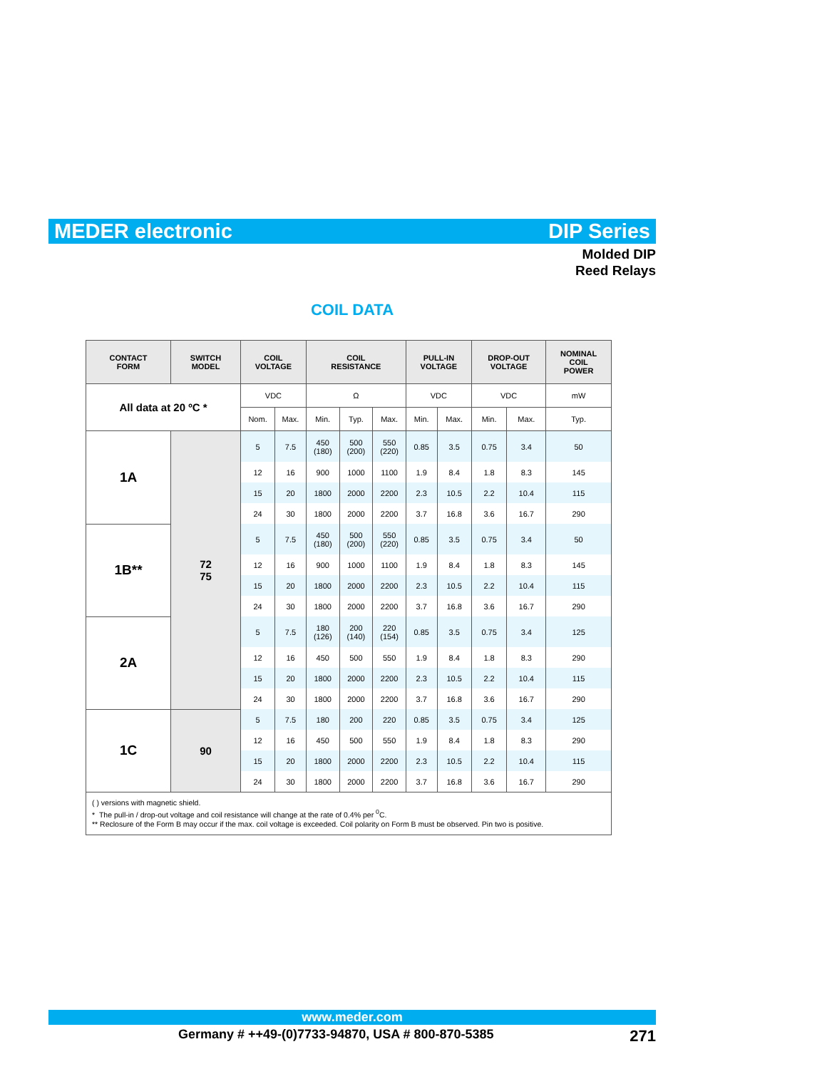MEDER electronic DIP Series
Molded DIP
Reed Relays
COIL DATA
| CONTACT FORM | SWITCH MODEL | COIL VOLTAGE | | COIL RESISTANCE | | | PULL-IN VOLTAGE | | DROP-OUT VOLTAGE | | NOMINAL COIL POWER |
| --- | --- | --- | --- | --- | --- | --- | --- | --- | --- | --- | --- |
| All data at 20 ºC * | | VDC | | Ω | | | VDC | | VDC | | mW |
| | | Nom. | Max. | Min. | Typ. | Max. | Min. | Max. | Min. | Max. | Typ. |
| 1A | 72 75 | 5 | 7.5 | 450 (180) | 500 (200) | 550 (220) | 0.85 | 3.5 | 0.75 | 3.4 | 50 |
| | | 12 | 16 | 900 | 1000 | 1100 | 1.9 | 8.4 | 1.8 | 8.3 | 145 |
| | | 15 | 20 | 1800 | 2000 | 2200 | 2.3 | 10.5 | 2.2 | 10.4 | 115 |
| | | 24 | 30 | 1800 | 2000 | 2200 | 3.7 | 16.8 | 3.6 | 16.7 | 290 |
| 1B** | | 5 | 7.5 | 450 (180) | 500 (200) | 550 (220) | 0.85 | 3.5 | 0.75 | 3.4 | 50 |
| | | 12 | 16 | 900 | 1000 | 1100 | 1.9 | 8.4 | 1.8 | 8.3 | 145 |
| | | 15 | 20 | 1800 | 2000 | 2200 | 2.3 | 10.5 | 2.2 | 10.4 | 115 |
| | | 24 | 30 | 1800 | 2000 | 2200 | 3.7 | 16.8 | 3.6 | 16.7 | 290 |
| 2A | | 5 | 7.5 | 180 (126) | 200 (140) | 220 (154) | 0.85 | 3.5 | 0.75 | 3.4 | 125 |
| | | 12 | 16 | 450 | 500 | 550 | 1.9 | 8.4 | 1.8 | 8.3 | 290 |
| | | 15 | 20 | 1800 | 2000 | 2200 | 2.3 | 10.5 | 2.2 | 10.4 | 115 |
| | | 24 | 30 | 1800 | 2000 | 2200 | 3.7 | 16.8 | 3.6 | 16.7 | 290 |
| 1C | 90 | 5 | 7.5 | 180 | 200 | 220 | 0.85 | 3.5 | 0.75 | 3.4 | 125 |
| | | 12 | 16 | 450 | 500 | 550 | 1.9 | 8.4 | 1.8 | 8.3 | 290 |
| | | 15 | 20 | 1800 | 2000 | 2200 | 2.3 | 10.5 | 2.2 | 10.4 | 115 |
| | | 24 | 30 | 1800 | 2000 | 2200 | 3.7 | 16.8 | 3.6 | 16.7 | 290 |
| ( ) versions with magnetic shield. * The pull-in / drop-out voltage and coil resistance will change at the rate of 0.4% per <sup>0</sup>C. ** Reclosure of the Form B may occur if the max. coil voltage is exceeded. Coil polarity on Form B must be observed. Pin two is positive. | | | | | | | | | | | |
www.meder.com
Germany # ++49-(0)7733-94870, USA # 800-870-5385
271